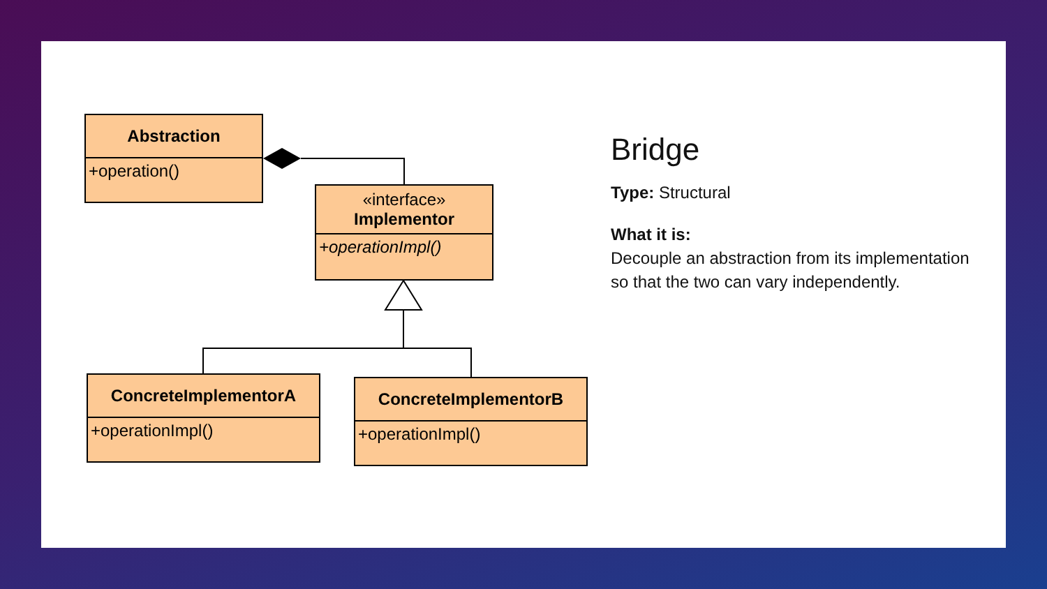Abstraction
+operation()
«interface»
Implementor
+operationImpl()
ConcreteImplementorA
+operationImpl()
ConcreteImplementorB
+operationImpl()
Bridge
Type: Structural
What it is:
Decouple an abstraction from its implementation so that the two can vary independently.